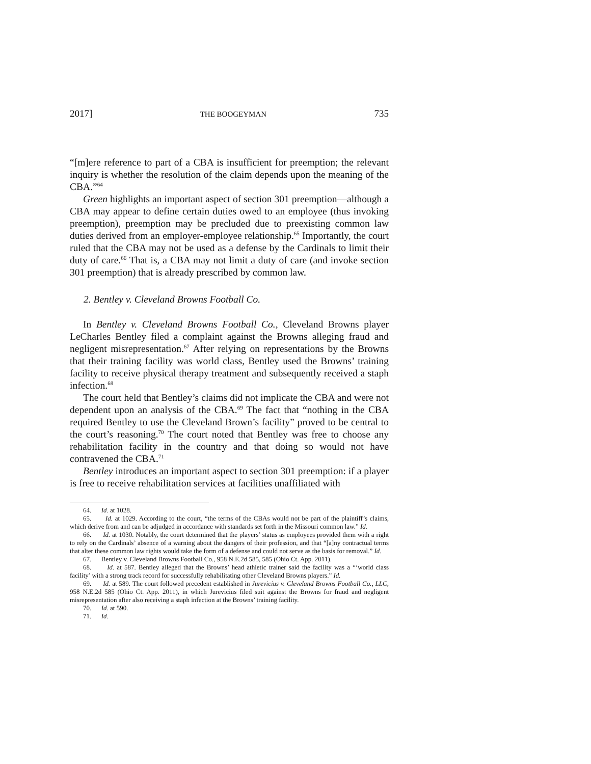2017] THE BOOGEYMAN 735
“[m]ere reference to part of a CBA is insufficient for preemption; the relevant inquiry is whether the resolution of the claim depends upon the meaning of the CBA.”<sup>64</sup>
Green highlights an important aspect of section 301 preemption—although a CBA may appear to define certain duties owed to an employee (thus invoking preemption), preemption may be precluded due to preexisting common law duties derived from an employer-employee relationship.<sup>65</sup> Importantly, the court ruled that the CBA may not be used as a defense by the Cardinals to limit their duty of care.<sup>66</sup> That is, a CBA may not limit a duty of care (and invoke section 301 preemption) that is already prescribed by common law.
2. Bentley v. Cleveland Browns Football Co.
In Bentley v. Cleveland Browns Football Co., Cleveland Browns player LeCharles Bentley filed a complaint against the Browns alleging fraud and negligent misrepresentation.<sup>67</sup> After relying on representations by the Browns that their training facility was world class, Bentley used the Browns’ training facility to receive physical therapy treatment and subsequently received a staph infection.<sup>68</sup>
The court held that Bentley’s claims did not implicate the CBA and were not dependent upon an analysis of the CBA.<sup>69</sup> The fact that “nothing in the CBA required Bentley to use the Cleveland Brown’s facility” proved to be central to the court’s reasoning.<sup>70</sup> The court noted that Bentley was free to choose any rehabilitation facility in the country and that doing so would not have contravened the CBA.<sup>71</sup>
Bentley introduces an important aspect to section 301 preemption: if a player is free to receive rehabilitation services at facilities unaffiliated with
64. Id. at 1028.
65. Id. at 1029. According to the court, “the terms of the CBAs would not be part of the plaintiff’s claims, which derive from and can be adjudged in accordance with standards set forth in the Missouri common law.” Id.
66. Id. at 1030. Notably, the court determined that the players’ status as employees provided them with a right to rely on the Cardinals’ absence of a warning about the dangers of their profession, and that “[a]ny contractual terms that alter these common law rights would take the form of a defense and could not serve as the basis for removal.” Id.
67. Bentley v. Cleveland Browns Football Co., 958 N.E.2d 585, 585 (Ohio Ct. App. 2011).
68. Id. at 587. Bentley alleged that the Browns’ head athletic trainer said the facility was a “‘world class facility’ with a strong track record for successfully rehabilitating other Cleveland Browns players.” Id.
69. Id. at 589. The court followed precedent established in Jurevicius v. Cleveland Browns Football Co., LLC, 958 N.E.2d 585 (Ohio Ct. App. 2011), in which Jurevicius filed suit against the Browns for fraud and negligent misrepresentation after also receiving a staph infection at the Browns’ training facility.
70. Id. at 590.
71. Id.